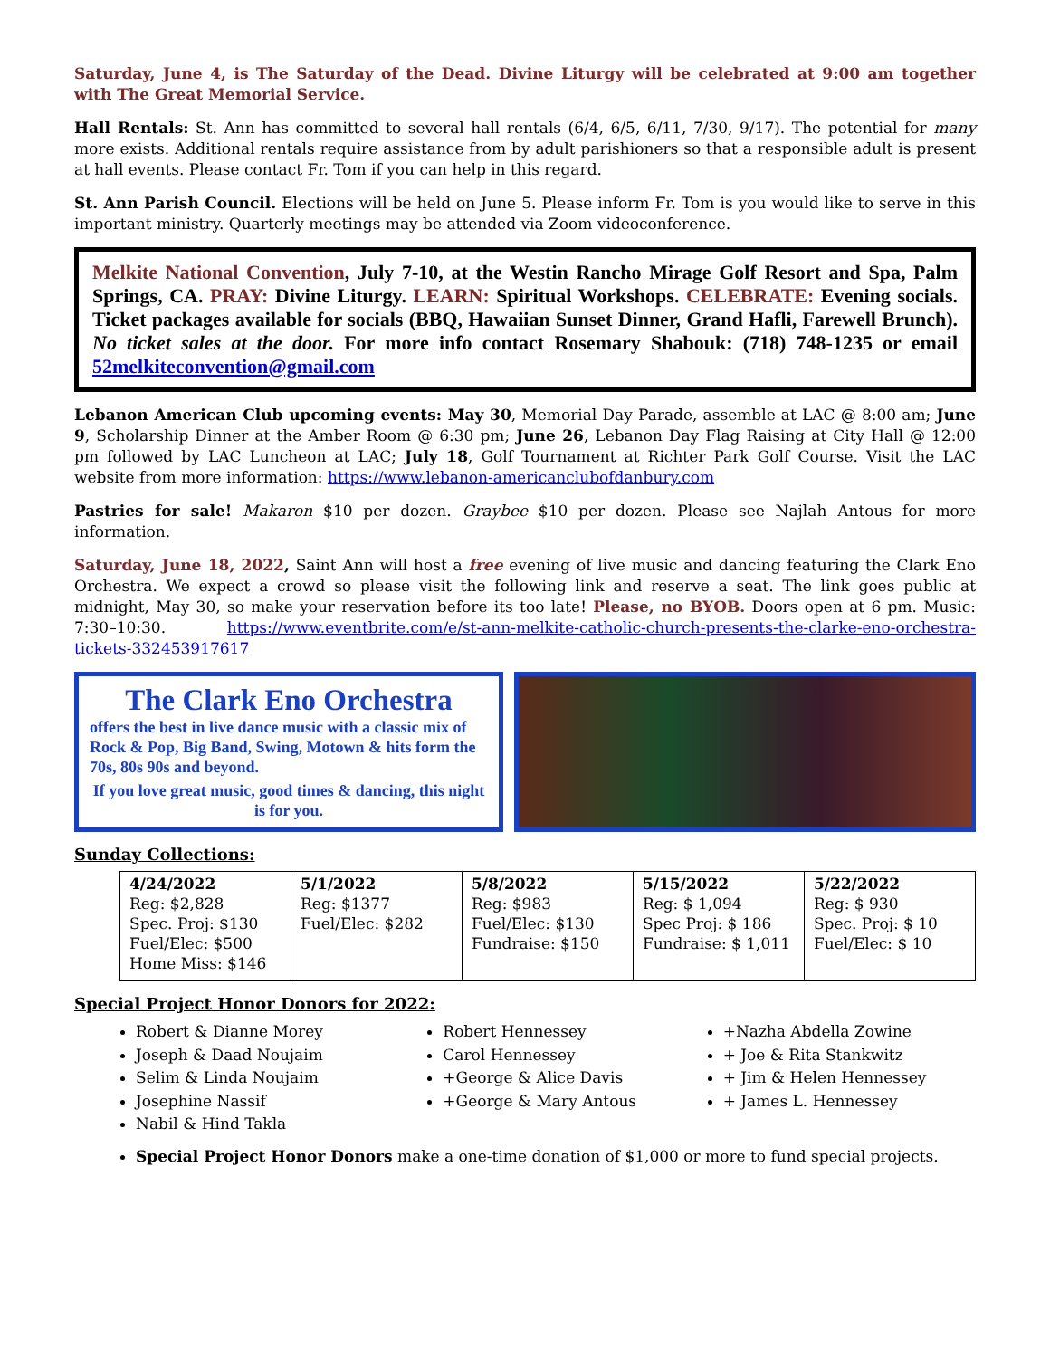Saturday, June 4, is The Saturday of the Dead. Divine Liturgy will be celebrated at 9:00 am together with The Great Memorial Service.
Hall Rentals: St. Ann has committed to several hall rentals (6/4, 6/5, 6/11, 7/30, 9/17). The potential for many more exists. Additional rentals require assistance from by adult parishioners so that a responsible adult is present at hall events. Please contact Fr. Tom if you can help in this regard.
St. Ann Parish Council. Elections will be held on June 5. Please inform Fr. Tom is you would like to serve in this important ministry. Quarterly meetings may be attended via Zoom videoconference.
Melkite National Convention, July 7-10, at the Westin Rancho Mirage Golf Resort and Spa, Palm Springs, CA. PRAY: Divine Liturgy. LEARN: Spiritual Workshops. CELEBRATE: Evening socials. Ticket packages available for socials (BBQ, Hawaiian Sunset Dinner, Grand Hafli, Farewell Brunch). No ticket sales at the door. For more info contact Rosemary Shabouk: (718) 748-1235 or email 52melkiteconvention@gmail.com
Lebanon American Club upcoming events: May 30, Memorial Day Parade, assemble at LAC @ 8:00 am; June 9, Scholarship Dinner at the Amber Room @ 6:30 pm; June 26, Lebanon Day Flag Raising at City Hall @ 12:00 pm followed by LAC Luncheon at LAC; July 18, Golf Tournament at Richter Park Golf Course. Visit the LAC website from more information: https://www.lebanon-americanclubofdanbury.com
Pastries for sale! Makaron $10 per dozen. Graybee $10 per dozen. Please see Najlah Antous for more information.
Saturday, June 18, 2022, Saint Ann will host a free evening of live music and dancing featuring the Clark Eno Orchestra. We expect a crowd so please visit the following link and reserve a seat. The link goes public at midnight, May 30, so make your reservation before its too late! Please, no BYOB. Doors open at 6 pm. Music: 7:30–10:30. https://www.eventbrite.com/e/st-ann-melkite-catholic-church-presents-the-clarke-eno-orchestra-tickets-332453917617
The Clark Eno Orchestra
offers the best in live dance music with a classic mix of Rock & Pop, Big Band, Swing, Motown & hits form the 70s, 80s 90s and beyond.
If you love great music, good times & dancing, this night is for you.
Sunday Collections:
| 4/24/2022 Reg: $2,828 Spec. Proj: $130 Fuel/Elec: $500 Home Miss: $146 | 5/1/2022 Reg: $1377 Fuel/Elec: $282 | 5/8/2022 Reg: $983 Fuel/Elec: $130 Fundraise: $150 | 5/15/2022 Reg: $ 1,094 Spec Proj: $ 186 Fundraise: $ 1,011 | 5/22/2022 Reg: $ 930 Spec. Proj: $ 10 Fuel/Elec: $ 10 |
Special Project Honor Donors for 2022:
Robert & Dianne Morey
Joseph & Daad Noujaim
Selim & Linda Noujaim
Josephine Nassif
Nabil & Hind Takla
Robert Hennessey
Carol Hennessey
+George & Alice Davis
+George & Mary Antous
+Nazha Abdella Zowine
+ Joe & Rita Stankwitz
+ Jim & Helen Hennessey
+ James L. Hennessey
Special Project Honor Donors make a one-time donation of $1,000 or more to fund special projects.